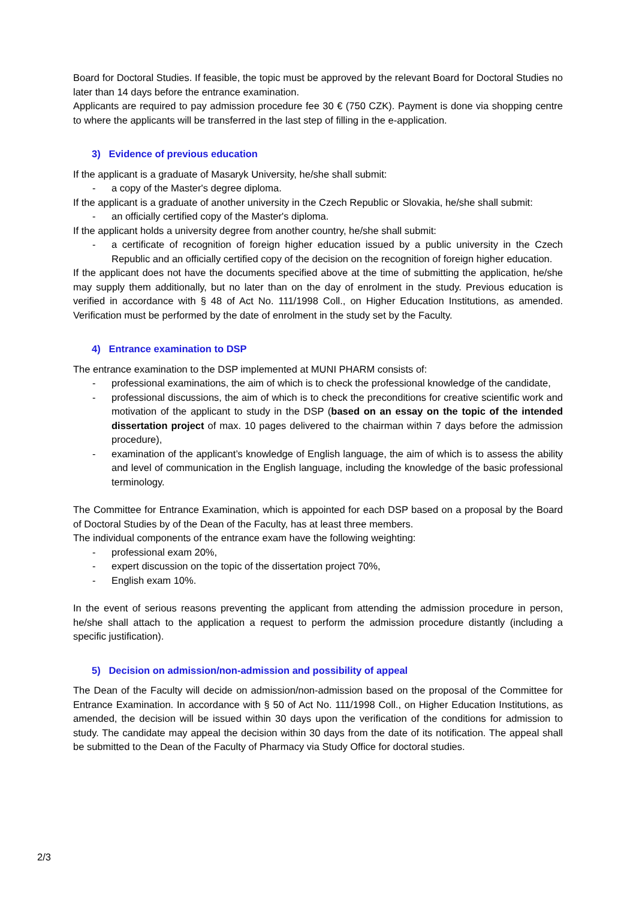Board for Doctoral Studies. If feasible, the topic must be approved by the relevant Board for Doctoral Studies no later than 14 days before the entrance examination.
Applicants are required to pay admission procedure fee 30 € (750 CZK). Payment is done via shopping centre to where the applicants will be transferred in the last step of filling in the e-application.
3) Evidence of previous education
If the applicant is a graduate of Masaryk University, he/she shall submit:
- a copy of the Master's degree diploma.
If the applicant is a graduate of another university in the Czech Republic or Slovakia, he/she shall submit:
- an officially certified copy of the Master's diploma.
If the applicant holds a university degree from another country, he/she shall submit:
- a certificate of recognition of foreign higher education issued by a public university in the Czech Republic and an officially certified copy of the decision on the recognition of foreign higher education.
If the applicant does not have the documents specified above at the time of submitting the application, he/she may supply them additionally, but no later than on the day of enrolment in the study. Previous education is verified in accordance with § 48 of Act No. 111/1998 Coll., on Higher Education Institutions, as amended. Verification must be performed by the date of enrolment in the study set by the Faculty.
4) Entrance examination to DSP
The entrance examination to the DSP implemented at MUNI PHARM consists of:
- professional examinations, the aim of which is to check the professional knowledge of the candidate,
- professional discussions, the aim of which is to check the preconditions for creative scientific work and motivation of the applicant to study in the DSP (based on an essay on the topic of the intended dissertation project of max. 10 pages delivered to the chairman within 7 days before the admission procedure),
- examination of the applicant’s knowledge of English language, the aim of which is to assess the ability and level of communication in the English language, including the knowledge of the basic professional terminology.
The Committee for Entrance Examination, which is appointed for each DSP based on a proposal by the Board of Doctoral Studies by of the Dean of the Faculty, has at least three members.
The individual components of the entrance exam have the following weighting:
- professional exam 20%,
- expert discussion on the topic of the dissertation project 70%,
- English exam 10%.
In the event of serious reasons preventing the applicant from attending the admission procedure in person, he/she shall attach to the application a request to perform the admission procedure distantly (including a specific justification).
5) Decision on admission/non-admission and possibility of appeal
The Dean of the Faculty will decide on admission/non-admission based on the proposal of the Committee for Entrance Examination. In accordance with § 50 of Act No. 111/1998 Coll., on Higher Education Institutions, as amended, the decision will be issued within 30 days upon the verification of the conditions for admission to study. The candidate may appeal the decision within 30 days from the date of its notification. The appeal shall be submitted to the Dean of the Faculty of Pharmacy via Study Office for doctoral studies.
2/3